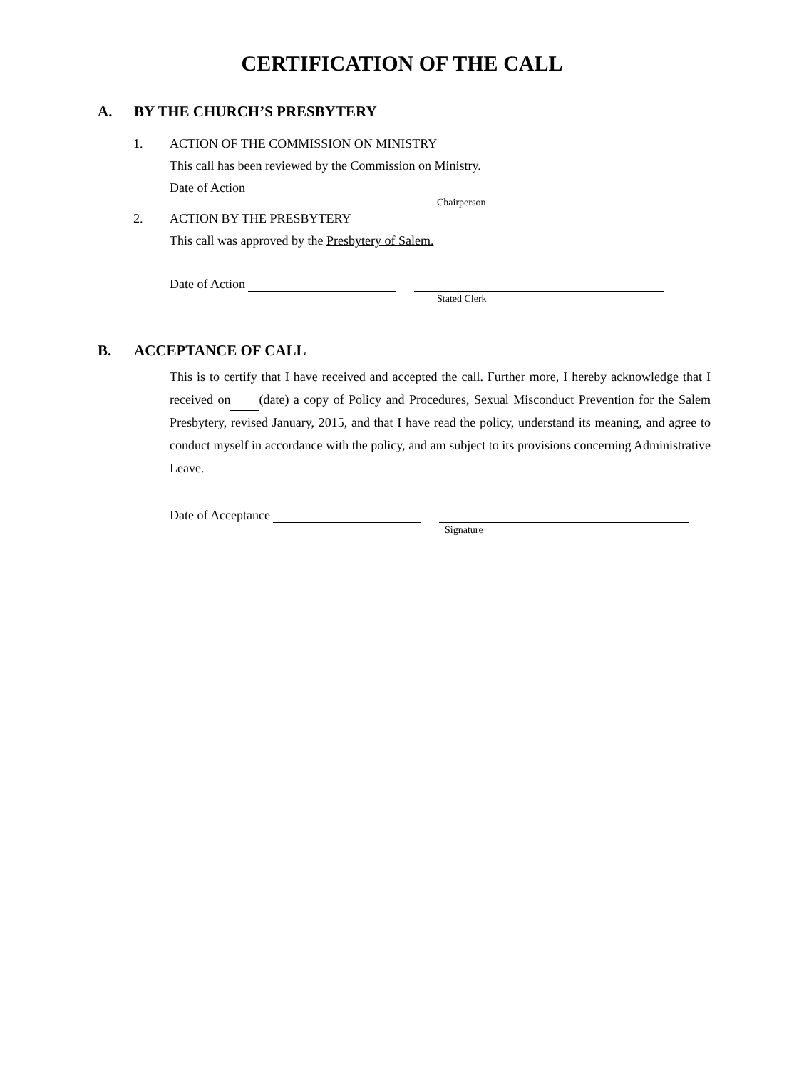CERTIFICATION OF THE CALL
A. BY THE CHURCH’S PRESBYTERY
1. ACTION OF THE COMMISSION ON MINISTRY
This call has been reviewed by the Commission on Ministry.
Date of Action
Chairperson
2. ACTION BY THE PRESBYTERY
This call was approved by the Presbytery of Salem.
Date of Action
Stated Clerk
B. ACCEPTANCE OF CALL
This is to certify that I have received and accepted the call. Further more, I hereby acknowledge that I received on (date) a copy of Policy and Procedures, Sexual Misconduct Prevention for the Salem Presbytery, revised January, 2015, and that I have read the policy, understand its meaning, and agree to conduct myself in accordance with the policy, and am subject to its provisions concerning Administrative Leave.
Date of Acceptance
Signature